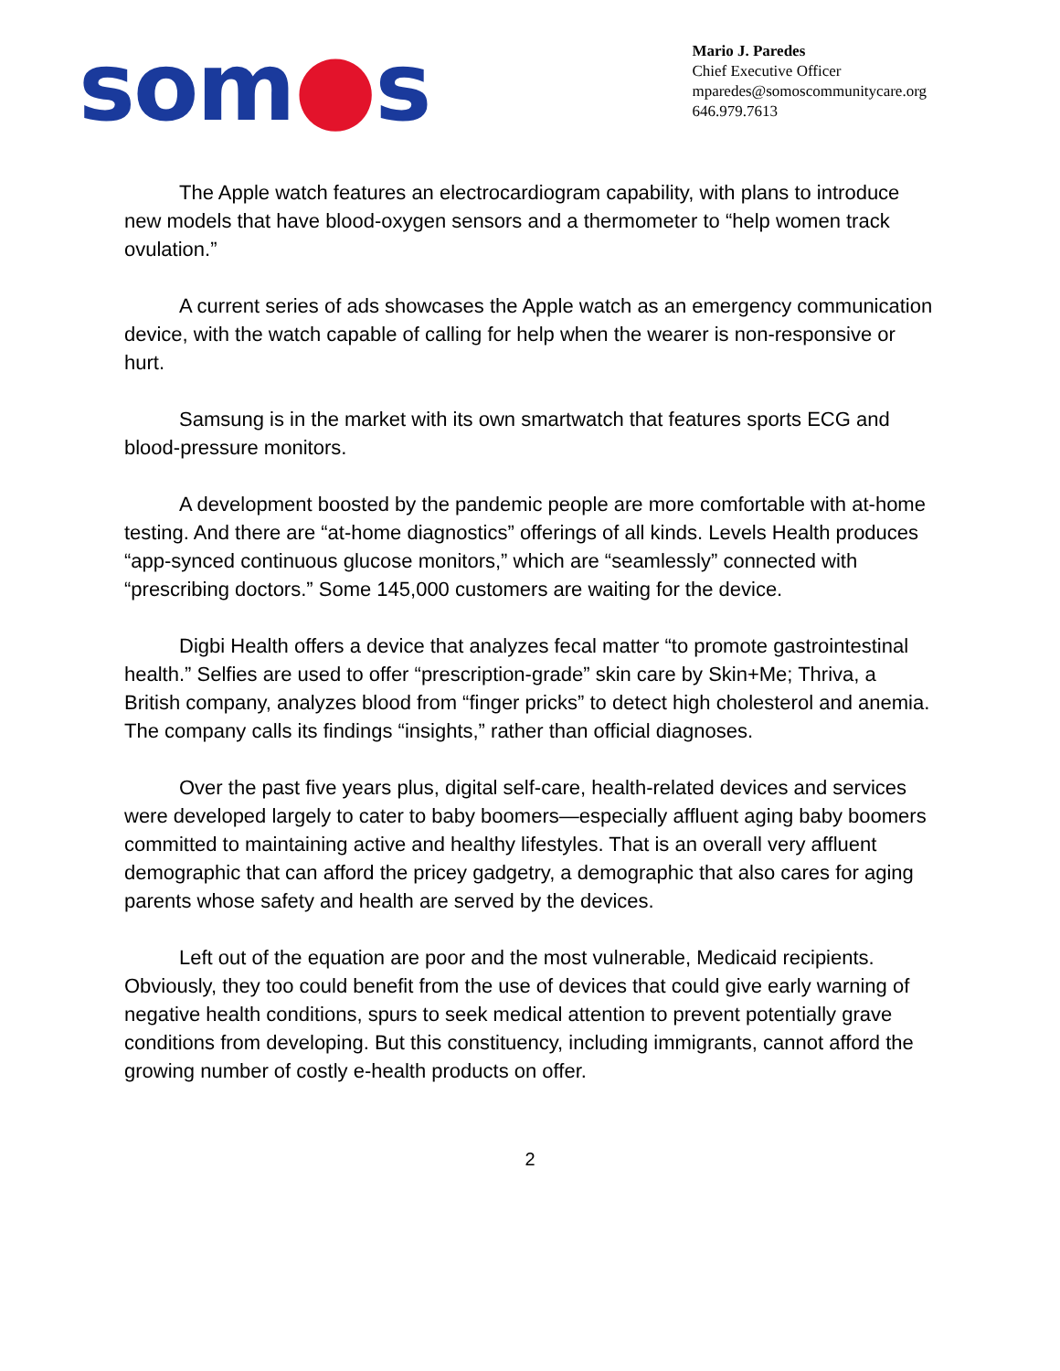som●s
Mario J. Paredes
Chief Executive Officer
mparedes@somoscommunitycare.org
646.979.7613
The Apple watch features an electrocardiogram capability, with plans to introduce new models that have blood-oxygen sensors and a thermometer to “help women track ovulation.”
A current series of ads showcases the Apple watch as an emergency communication device, with the watch capable of calling for help when the wearer is non-responsive or hurt.
Samsung is in the market with its own smartwatch that features sports ECG and blood-pressure monitors.
A development boosted by the pandemic people are more comfortable with at-home testing. And there are “at-home diagnostics” offerings of all kinds. Levels Health produces “app-synced continuous glucose monitors,” which are “seamlessly” connected with “prescribing doctors.” Some 145,000 customers are waiting for the device.
Digbi Health offers a device that analyzes fecal matter “to promote gastrointestinal health.” Selfies are used to offer “prescription-grade” skin care by Skin+Me; Thriva, a British company, analyzes blood from “finger pricks” to detect high cholesterol and anemia. The company calls its findings “insights,” rather than official diagnoses.
Over the past five years plus, digital self-care, health-related devices and services were developed largely to cater to baby boomers—especially affluent aging baby boomers committed to maintaining active and healthy lifestyles. That is an overall very affluent demographic that can afford the pricey gadgetry, a demographic that also cares for aging parents whose safety and health are served by the devices.
Left out of the equation are poor and the most vulnerable, Medicaid recipients. Obviously, they too could benefit from the use of devices that could give early warning of negative health conditions, spurs to seek medical attention to prevent potentially grave conditions from developing. But this constituency, including immigrants, cannot afford the growing number of costly e-health products on offer.
2